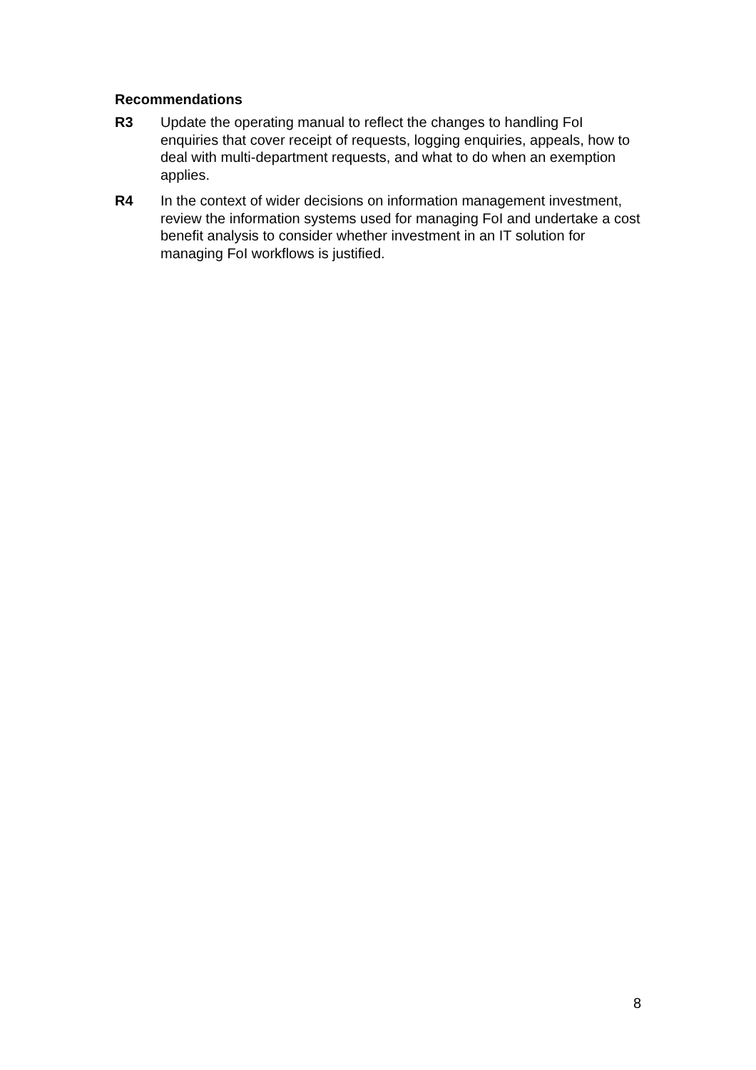Recommendations
R3 Update the operating manual to reflect the changes to handling FoI enquiries that cover receipt of requests, logging enquiries, appeals, how to deal with multi-department requests, and what to do when an exemption applies.
R4 In the context of wider decisions on information management investment, review the information systems used for managing FoI and undertake a cost benefit analysis to consider whether investment in an IT solution for managing FoI workflows is justified.
8